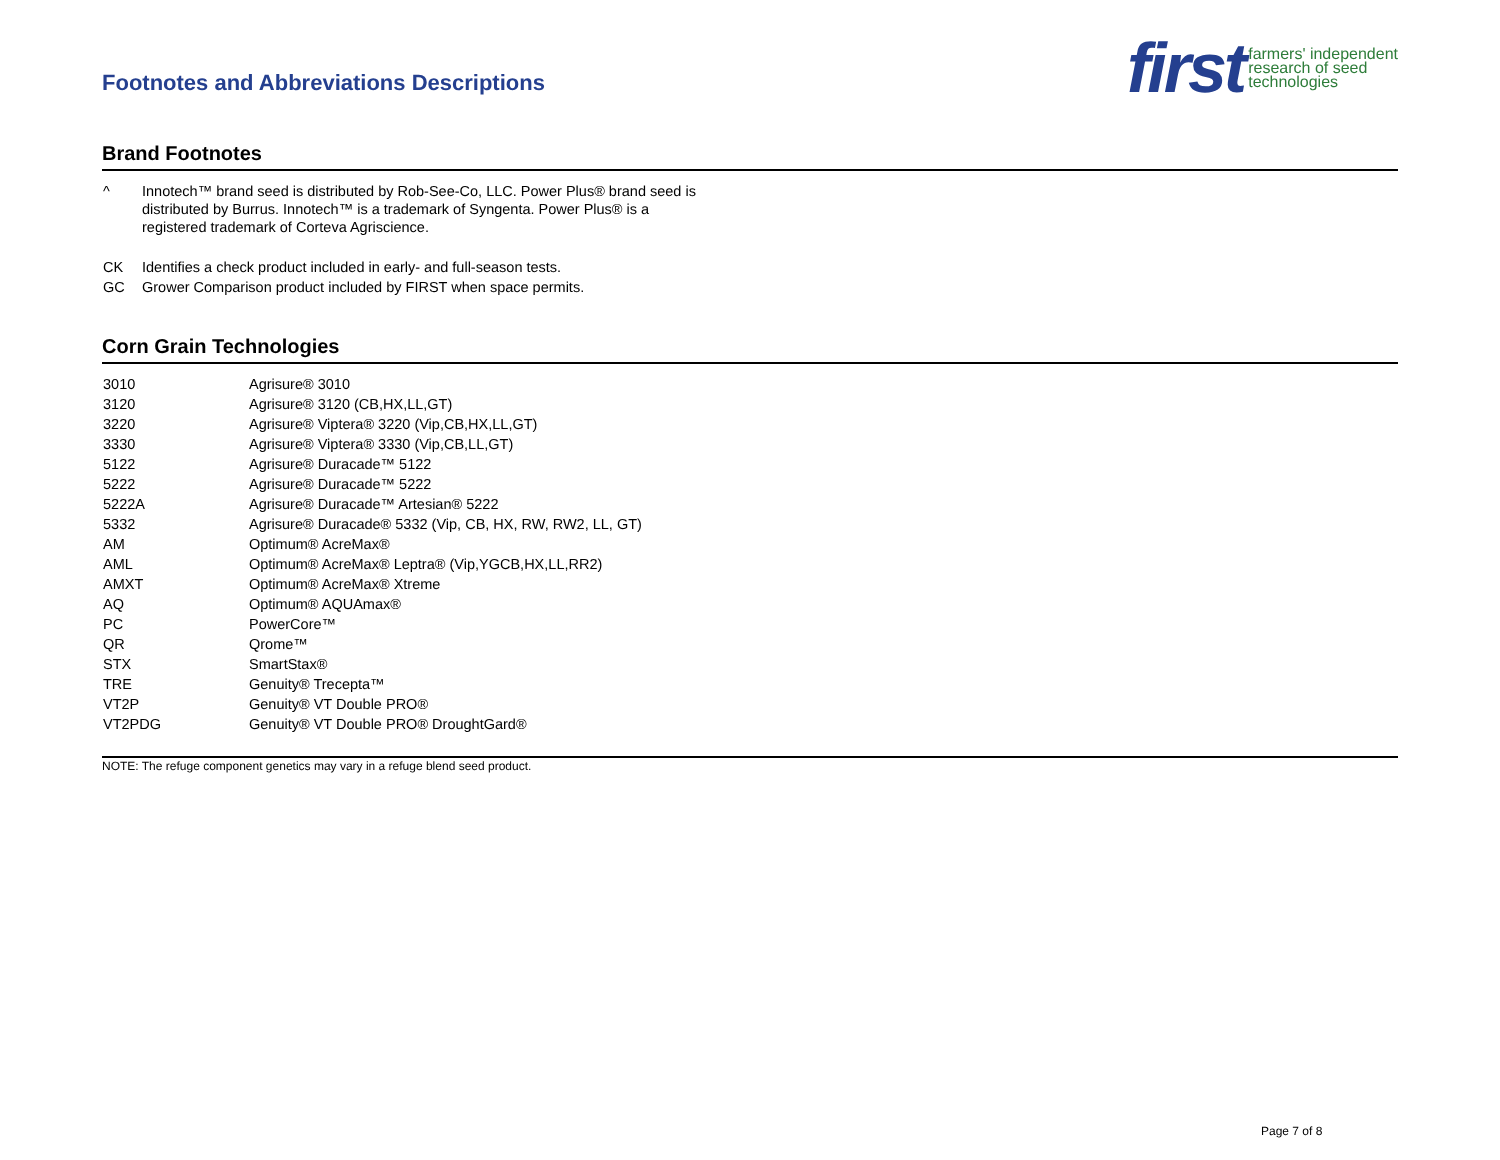Footnotes and Abbreviations Descriptions
first farmers' independent
research of seed
technologies
Brand Footnotes
| ^ | Innotech™ brand seed is distributed by Rob-See-Co, LLC. Power Plus® brand seed is distributed by Burrus. Innotech™ is a trademark of Syngenta. Power Plus® is a registered trademark of Corteva Agriscience. |
| CK | Identifies a check product included in early- and full-season tests. |
| GC | Grower Comparison product included by FIRST when space permits. |
Corn Grain Technologies
| 3010 | Agrisure® 3010 |
| 3120 | Agrisure® 3120 (CB,HX,LL,GT) |
| 3220 | Agrisure® Viptera® 3220 (Vip,CB,HX,LL,GT) |
| 3330 | Agrisure® Viptera® 3330 (Vip,CB,LL,GT) |
| 5122 | Agrisure® Duracade™ 5122 |
| 5222 | Agrisure® Duracade™ 5222 |
| 5222A | Agrisure® Duracade™ Artesian® 5222 |
| 5332 | Agrisure® Duracade® 5332 (Vip, CB, HX, RW, RW2, LL, GT) |
| AM | Optimum® AcreMax® |
| AML | Optimum® AcreMax® Leptra® (Vip,YGCB,HX,LL,RR2) |
| AMXT | Optimum® AcreMax® Xtreme |
| AQ | Optimum® AQUAmax® |
| PC | PowerCore™ |
| QR | Qrome™ |
| STX | SmartStax® |
| TRE | Genuity® Trecepta™ |
| VT2P | Genuity® VT Double PRO® |
| VT2PDG | Genuity® VT Double PRO® DroughtGard® |
NOTE: The refuge component genetics may vary in a refuge blend seed product.
Page 7 of 8